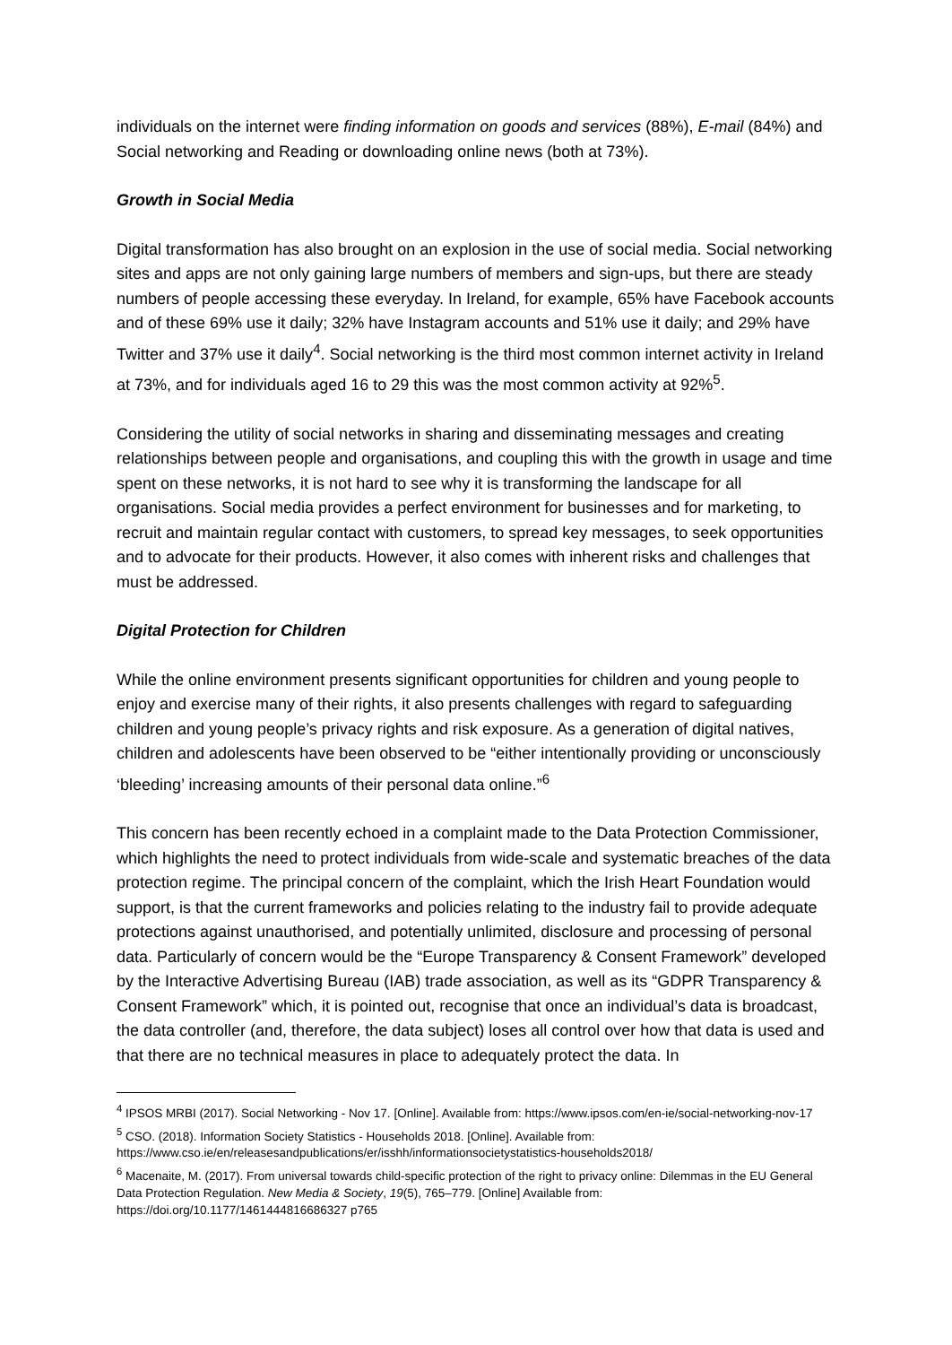individuals on the internet were finding information on goods and services (88%), E-mail (84%) and Social networking and Reading or downloading online news (both at 73%).
Growth in Social Media
Digital transformation has also brought on an explosion in the use of social media. Social networking sites and apps are not only gaining large numbers of members and sign-ups, but there are steady numbers of people accessing these everyday. In Ireland, for example, 65% have Facebook accounts and of these 69% use it daily; 32% have Instagram accounts and 51% use it daily; and 29% have Twitter and 37% use it daily<sup>4</sup>. Social networking is the third most common internet activity in Ireland at 73%, and for individuals aged 16 to 29 this was the most common activity at 92%<sup>5</sup>.
Considering the utility of social networks in sharing and disseminating messages and creating relationships between people and organisations, and coupling this with the growth in usage and time spent on these networks, it is not hard to see why it is transforming the landscape for all organisations. Social media provides a perfect environment for businesses and for marketing, to recruit and maintain regular contact with customers, to spread key messages, to seek opportunities and to advocate for their products. However, it also comes with inherent risks and challenges that must be addressed.
Digital Protection for Children
While the online environment presents significant opportunities for children and young people to enjoy and exercise many of their rights, it also presents challenges with regard to safeguarding children and young people’s privacy rights and risk exposure. As a generation of digital natives, children and adolescents have been observed to be “either intentionally providing or unconsciously ‘bleeding’ increasing amounts of their personal data online.”<sup>6</sup>
This concern has been recently echoed in a complaint made to the Data Protection Commissioner, which highlights the need to protect individuals from wide-scale and systematic breaches of the data protection regime. The principal concern of the complaint, which the Irish Heart Foundation would support, is that the current frameworks and policies relating to the industry fail to provide adequate protections against unauthorised, and potentially unlimited, disclosure and processing of personal data. Particularly of concern would be the “Europe Transparency & Consent Framework” developed by the Interactive Advertising Bureau (IAB) trade association, as well as its “GDPR Transparency & Consent Framework” which, it is pointed out, recognise that once an individual’s data is broadcast, the data controller (and, therefore, the data subject) loses all control over how that data is used and that there are no technical measures in place to adequately protect the data. In
<sup>4</sup> IPSOS MRBI (2017). Social Networking - Nov 17. [Online]. Available from: https://www.ipsos.com/en-ie/social-networking-nov-17
<sup>5</sup> CSO. (2018). Information Society Statistics - Households 2018. [Online]. Available from: https://www.cso.ie/en/releasesandpublications/er/isshh/informationsocietystatistics-households2018/
<sup>6</sup> Macenaite, M. (2017). From universal towards child-specific protection of the right to privacy online: Dilemmas in the EU General Data Protection Regulation. New Media & Society, 19(5), 765–779. [Online] Available from: https://doi.org/10.1177/1461444816686327 p765